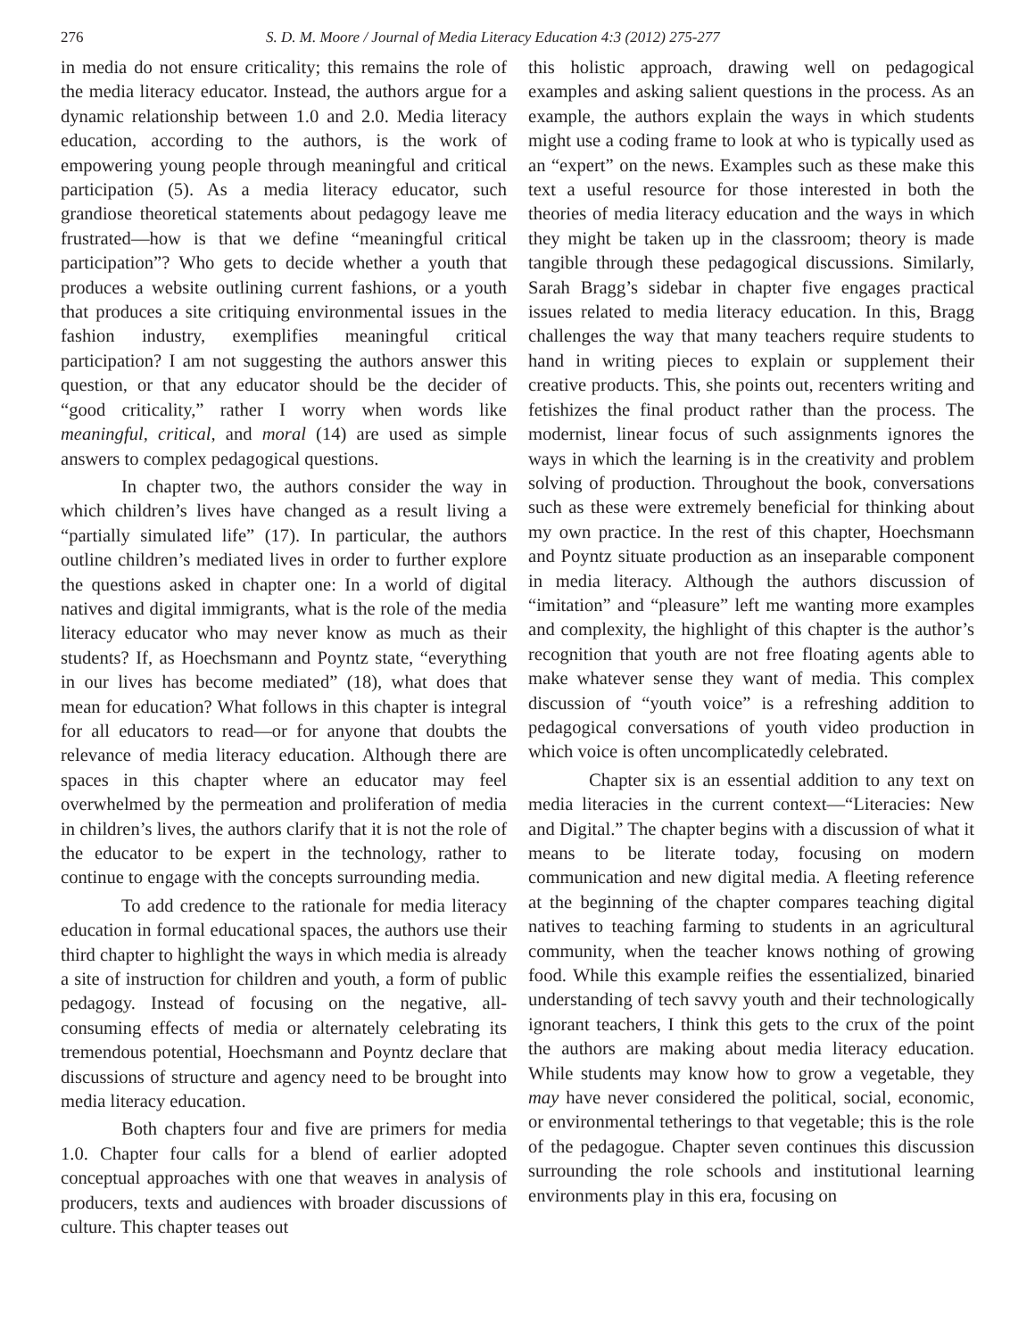276 S. D. M. Moore / Journal of Media Literacy Education 4:3 (2012) 275-277
in media do not ensure criticality; this remains the role of the media literacy educator. Instead, the authors argue for a dynamic relationship between 1.0 and 2.0. Media literacy education, according to the authors, is the work of empowering young people through meaningful and critical participation (5). As a media literacy educator, such grandiose theoretical statements about pedagogy leave me frustrated—how is that we define “meaningful critical participation”? Who gets to decide whether a youth that produces a website outlining current fashions, or a youth that produces a site critiquing environmental issues in the fashion industry, exemplifies meaningful critical participation? I am not suggesting the authors answer this question, or that any educator should be the decider of “good criticality,” rather I worry when words like meaningful, critical, and moral (14) are used as simple answers to complex pedagogical questions.
In chapter two, the authors consider the way in which children’s lives have changed as a result living a “partially simulated life” (17). In particular, the authors outline children’s mediated lives in order to further explore the questions asked in chapter one: In a world of digital natives and digital immigrants, what is the role of the media literacy educator who may never know as much as their students? If, as Hoechsmann and Poyntz state, “everything in our lives has become mediated” (18), what does that mean for education? What follows in this chapter is integral for all educators to read—or for anyone that doubts the relevance of media literacy education. Although there are spaces in this chapter where an educator may feel overwhelmed by the permeation and proliferation of media in children’s lives, the authors clarify that it is not the role of the educator to be expert in the technology, rather to continue to engage with the concepts surrounding media.
To add credence to the rationale for media literacy education in formal educational spaces, the authors use their third chapter to highlight the ways in which media is already a site of instruction for children and youth, a form of public pedagogy. Instead of focusing on the negative, all-consuming effects of media or alternately celebrating its tremendous potential, Hoechsmann and Poyntz declare that discussions of structure and agency need to be brought into media literacy education.
Both chapters four and five are primers for media 1.0. Chapter four calls for a blend of earlier adopted conceptual approaches with one that weaves in analysis of producers, texts and audiences with broader discussions of culture. This chapter teases out
this holistic approach, drawing well on pedagogical examples and asking salient questions in the process. As an example, the authors explain the ways in which students might use a coding frame to look at who is typically used as an “expert” on the news. Examples such as these make this text a useful resource for those interested in both the theories of media literacy education and the ways in which they might be taken up in the classroom; theory is made tangible through these pedagogical discussions. Similarly, Sarah Bragg’s sidebar in chapter five engages practical issues related to media literacy education. In this, Bragg challenges the way that many teachers require students to hand in writing pieces to explain or supplement their creative products. This, she points out, recenters writing and fetishizes the final product rather than the process. The modernist, linear focus of such assignments ignores the ways in which the learning is in the creativity and problem solving of production. Throughout the book, conversations such as these were extremely beneficial for thinking about my own practice. In the rest of this chapter, Hoechsmann and Poyntz situate production as an inseparable component in media literacy. Although the authors discussion of “imitation” and “pleasure” left me wanting more examples and complexity, the highlight of this chapter is the author’s recognition that youth are not free floating agents able to make whatever sense they want of media. This complex discussion of “youth voice” is a refreshing addition to pedagogical conversations of youth video production in which voice is often uncomplicatedly celebrated.
Chapter six is an essential addition to any text on media literacies in the current context—“Literacies: New and Digital.” The chapter begins with a discussion of what it means to be literate today, focusing on modern communication and new digital media. A fleeting reference at the beginning of the chapter compares teaching digital natives to teaching farming to students in an agricultural community, when the teacher knows nothing of growing food. While this example reifies the essentialized, binaried understanding of tech savvy youth and their technologically ignorant teachers, I think this gets to the crux of the point the authors are making about media literacy education. While students may know how to grow a vegetable, they may have never considered the political, social, economic, or environmental tetherings to that vegetable; this is the role of the pedagogue. Chapter seven continues this discussion surrounding the role schools and institutional learning environments play in this era, focusing on